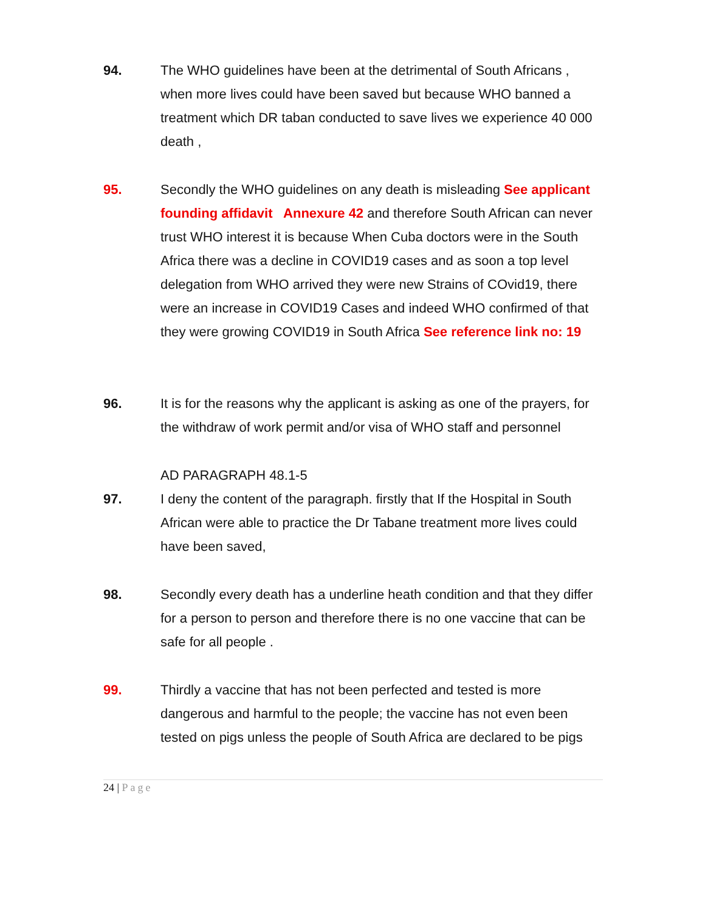94. The WHO guidelines have been at the detrimental of South Africans , when more lives could have been saved but because WHO banned a treatment which DR taban conducted to save lives we experience 40 000 death ,
95. Secondly the WHO guidelines on any death is misleading See applicant founding affidavit Annexure 42 and therefore South African can never trust WHO interest it is because When Cuba doctors were in the South Africa there was a decline in COVID19 cases and as soon a top level delegation from WHO arrived they were new Strains of COvid19, there were an increase in COVID19 Cases and indeed WHO confirmed of that they were growing COVID19 in South Africa See reference link no: 19
96. It is for the reasons why the applicant is asking as one of the prayers, for the withdraw of work permit and/or visa of WHO staff and personnel
AD PARAGRAPH 48.1-5
97. I deny the content of the paragraph. firstly that If the Hospital in South African were able to practice the Dr Tabane treatment more lives could have been saved,
98. Secondly every death has a underline heath condition and that they differ for a person to person and therefore there is no one vaccine that can be safe for all people .
99. Thirdly a vaccine that has not been perfected and tested is more dangerous and harmful to the people; the vaccine has not even been tested on pigs unless the people of South Africa are declared to be pigs
24 | Page